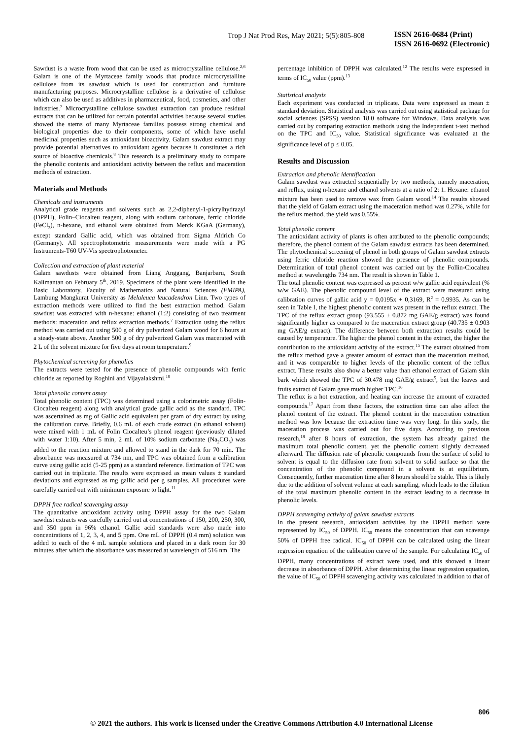Trop J Nat Prod Res, May 2021; 5(5):805-808
ISSN 2616-0684 (Print)
ISSN 2616-0692 (Electronic)
Sawdust is a waste from wood that can be used as microcrystalline cellulose.<sup>2,6</sup> Galam is one of the Myrtaceae family woods that produce microcrystalline cellulose from its sawdust which is used for construction and furniture manufacturing purposes. Microcrystalline cellulose is a derivative of cellulose which can also be used as additives in pharmaceutical, food, cosmetics, and other industries.<sup>7</sup> Microcrystalline cellulose sawdust extraction can produce residual extracts that can be utilized for certain potential activities because several studies showed the stems of many Myrtaceae families possess strong chemical and biological properties due to their components, some of which have useful medicinal properties such as antioxidant bioactivity. Galam sawdust extract may provide potential alternatives to antioxidant agents because it constitutes a rich source of bioactive chemicals.<sup>8</sup> This research is a preliminary study to compare the phenolic contents and antioxidant activity between the reflux and maceration methods of extraction.
Materials and Methods
Chemicals and instruments
Analytical grade reagents and solvents such as 2,2-diphenyl-1-picrylhydrazyl (DPPH), Folin–Ciocalteu reagent, along with sodium carbonate, ferric chloride (FeCl<sub>3</sub>), n-hexane, and ethanol were obtained from Merck KGaA (Germany), except standard Gallic acid, which was obtained from Sigma Aldrich Co (Germany). All spectrophotometric measurements were made with a PG Instruments-T60 UV-Vis spectrophotometer.
Collection and extraction of plant material
Galam sawdusts were obtained from Liang Anggang, Banjarbaru, South Kalimantan on February 5<sup>th</sup>, 2019. Specimens of the plant were identified in the Basic Laboratory, Faculty of Mathematics and Natural Sciences (FMIPA), Lambung Mangkurat University as Melaleuca leucadendron Linn. Two types of extraction methods were utilized to find the best extraction method. Galam sawdust was extracted with n-hexane: ethanol (1:2) consisting of two treatment methods: maceration and reflux extraction methods.<sup>7</sup> Extraction using the reflux method was carried out using 500 g of dry pulverized Galam wood for 6 hours at a steady-state above. Another 500 g of dry pulverized Galam was macerated with 2 L of the solvent mixture for five days at room temperature.<sup>9</sup>
Phytochemical screening for phenolics
The extracts were tested for the presence of phenolic compounds with ferric chloride as reported by Roghini and Vijayalakshmi.<sup>10</sup>
Total phenolic content assay
Total phenolic content (TPC) was determined using a colorimetric assay (Folin-Ciocalteu reagent) along with analytical grade gallic acid as the standard. TPC was ascertained as mg of Gallic acid equivalent per gram of dry extract by using the calibration curve. Briefly, 0.6 mL of each crude extract (in ethanol solvent) were mixed with 1 mL of Folin Ciocalteu’s phenol reagent (previously diluted with water 1:10). After 5 min, 2 mL of 10% sodium carbonate (Na<sub>2</sub>CO<sub>3</sub>) was added to the reaction mixture and allowed to stand in the dark for 70 min. The absorbance was measured at 734 nm, and TPC was obtained from a calibration curve using gallic acid (5-25 ppm) as a standard reference. Estimation of TPC was carried out in triplicate. The results were expressed as mean values ± standard deviations and expressed as mg gallic acid per g samples. All procedures were carefully carried out with minimum exposure to light.<sup>11</sup>
DPPH free radical scavenging assay
The quantitative antioxidant activity using DPPH assay for the two Galam sawdust extracts was carefully carried out at concentrations of 150, 200, 250, 300, and 350 ppm in 96% ethanol. Gallic acid standards were also made into concentrations of 1, 2, 3, 4, and 5 ppm. One mL of DPPH (0.4 mm) solution was added to each of the 4 mL sample solutions and placed in a dark room for 30 minutes after which the absorbance was measured at wavelength of 516 nm. The
percentage inhibition of DPPH was calculated.<sup>12</sup> The results were expressed in terms of IC<sub>50</sub> value (ppm).<sup>13</sup>
Statistical analysis
Each experiment was conducted in triplicate. Data were expressed as mean ± standard deviation. Statistical analysis was carried out using statistical package for social sciences (SPSS) version 18.0 software for Windows. Data analysis was carried out by comparing extraction methods using the Independent t-test method on the TPC and IC<sub>50</sub> value. Statistical significance was evaluated at the significance level of p ≤ 0.05.
Results and Discussion
Extraction and phenolic identification
Galam sawdust was extracted sequentially by two methods, namely maceration, and reflux, using n-hexane and ethanol solvents at a ratio of 2: 1. Hexane: ethanol mixture has been used to remove wax from Galam wood.<sup>14</sup> The results showed that the yield of Galam extract using the maceration method was 0.27%, while for the reflux method, the yield was 0.55%.
Total phenolic content
The antioxidant activity of plants is often attributed to the phenolic compounds; therefore, the phenol content of the Galam sawdust extracts has been determined. The phytochemical screening of phenol in both groups of Galam sawdust extracts using ferric chloride reaction showed the presence of phenolic compounds. Determination of total phenol content was carried out by the Follin-Ciocalteu method at wavelengths 734 nm. The result is shown in Table 1.
The total phenolic content was expressed as percent w/w gallic acid equivalent (% w/w GAE). The phenolic compound level of the extract were measured using calibration curves of gallic acid y = 0,0195x + 0,3169, R<sup>2</sup> = 0.9935. As can be seen in Table I, the highest phenolic content was present in the reflux extract. The TPC of the reflux extract group (93.555 ± 0.872 mg GAE/g extract) was found significantly higher as compared to the maceration extract group (40.735 ± 0.903 mg GAE/g extract). The difference between both extraction results could be caused by temperature. The higher the phenol content in the extract, the higher the contribution to the antioxidant activity of the extract.<sup>15</sup> The extract obtained from the reflux method gave a greater amount of extract than the maceration method, and it was comparable to higher levels of the phenolic content of the reflux extract. These results also show a better value than ethanol extract of Galam skin bark which showed the TPC of 30.478 mg GAE/g extract<sup>5</sup>, but the leaves and fruits extract of Galam gave much higher TPC.<sup>16</sup>
The reflux is a hot extraction, and heating can increase the amount of extracted compounds.<sup>17</sup> Apart from these factors, the extraction time can also affect the phenol content of the extract. The phenol content in the maceration extraction method was low because the extraction time was very long. In this study, the maceration process was carried out for five days. According to previous research,<sup>18</sup> after 8 hours of extraction, the system has already gained the maximum total phenolic content, yet the phenolic content slightly decreased afterward. The diffusion rate of phenolic compounds from the surface of solid to solvent is equal to the diffusion rate from solvent to solid surface so that the concentration of the phenolic compound in a solvent is at equilibrium. Consequently, further maceration time after 8 hours should be stable. This is likely due to the addition of solvent volume at each sampling, which leads to the dilution of the total maximum phenolic content in the extract leading to a decrease in phenolic levels.
DPPH scavenging activity of galam sawdust extracts
In the present research, antioxidant activities by the DPPH method were represented by IC<sub>50</sub> of DPPH. IC<sub>50</sub> means the concentration that can scavenge 50% of DPPH free radical. IC<sub>50</sub> of DPPH can be calculated using the linear regression equation of the calibration curve of the sample. For calculating IC<sub>50</sub> of DPPH, many concentrations of extract were used, and this showed a linear decrease in absorbance of DPPH. After determining the linear regression equation, the value of IC<sub>50</sub> of DPPH scavenging activity was calculated in addition to that of
806
© 2021 the authors. This work is licensed under the Creative Commons Attribution 4.0 International License